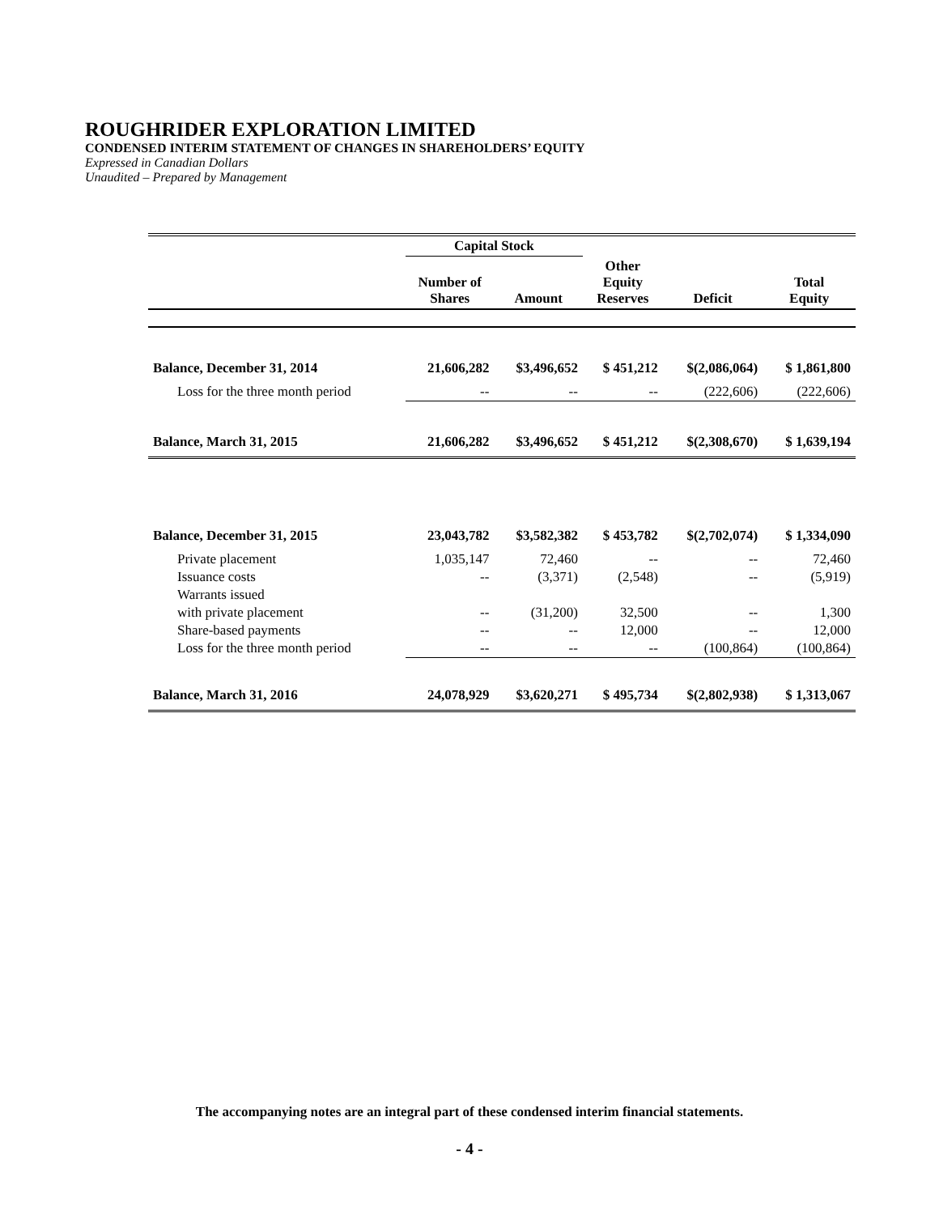ROUGHRIDER EXPLORATION LIMITED
CONDENSED INTERIM STATEMENT OF CHANGES IN SHAREHOLDERS’ EQUITY
Expressed in Canadian Dollars
Unaudited – Prepared by Management
| | Capital Stock | | | | |
| --- | --- | --- | --- | --- | --- |
| | Number of Shares | Amount | Other Equity Reserves | Deficit | Total Equity |
| Balance, December 31, 2014 | 21,606,282 | $3,496,652 | $ 451,212 | $(2,086,064) | $ 1,861,800 |
| Loss for the three month period | -- | -- | -- | (222,606) | (222,606) |
| Balance, March 31, 2015 | 21,606,282 | $3,496,652 | $ 451,212 | $(2,308,670) | $ 1,639,194 |
| Balance, December 31, 2015 | 23,043,782 | $3,582,382 | $ 453,782 | $(2,702,074) | $ 1,334,090 |
| Private placement | 1,035,147 | 72,460 | -- | -- | 72,460 |
| Issuance costs | -- | (3,371) | (2,548) | -- | (5,919) |
| Warrants issued | | | | | |
| with private placement | -- | (31,200) | 32,500 | -- | 1,300 |
| Share-based payments | -- | -- | 12,000 | -- | 12,000 |
| Loss for the three month period | -- | -- | -- | (100,864) | (100,864) |
| Balance, March 31, 2016 | 24,078,929 | $3,620,271 | $ 495,734 | $(2,802,938) | $ 1,313,067 |
The accompanying notes are an integral part of these condensed interim financial statements.
- 4 -